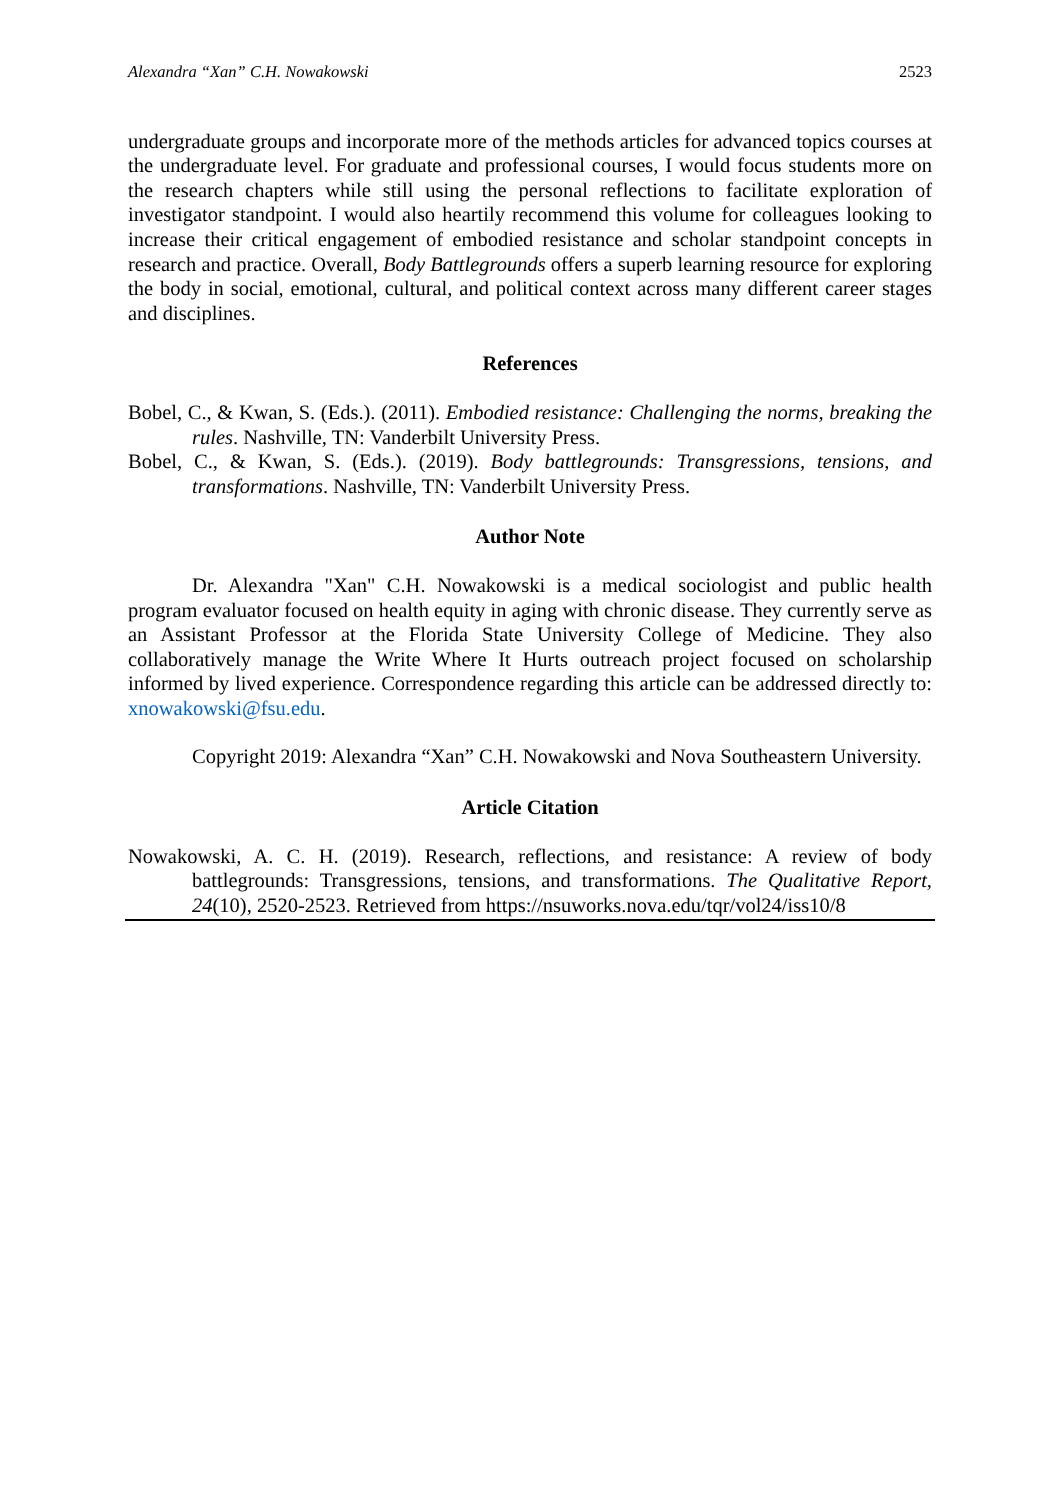Alexandra “Xan” C.H. Nowakowski 2523
undergraduate groups and incorporate more of the methods articles for advanced topics courses at the undergraduate level. For graduate and professional courses, I would focus students more on the research chapters while still using the personal reflections to facilitate exploration of investigator standpoint. I would also heartily recommend this volume for colleagues looking to increase their critical engagement of embodied resistance and scholar standpoint concepts in research and practice. Overall, Body Battlegrounds offers a superb learning resource for exploring the body in social, emotional, cultural, and political context across many different career stages and disciplines.
References
Bobel, C., & Kwan, S. (Eds.). (2011). Embodied resistance: Challenging the norms, breaking the rules. Nashville, TN: Vanderbilt University Press.
Bobel, C., & Kwan, S. (Eds.). (2019). Body battlegrounds: Transgressions, tensions, and transformations. Nashville, TN: Vanderbilt University Press.
Author Note
Dr. Alexandra "Xan" C.H. Nowakowski is a medical sociologist and public health program evaluator focused on health equity in aging with chronic disease. They currently serve as an Assistant Professor at the Florida State University College of Medicine. They also collaboratively manage the Write Where It Hurts outreach project focused on scholarship informed by lived experience. Correspondence regarding this article can be addressed directly to: xnowakowski@fsu.edu.
Copyright 2019: Alexandra “Xan” C.H. Nowakowski and Nova Southeastern University.
Article Citation
Nowakowski, A. C. H. (2019). Research, reflections, and resistance: A review of body battlegrounds: Transgressions, tensions, and transformations. The Qualitative Report, 24(10), 2520-2523. Retrieved from https://nsuworks.nova.edu/tqr/vol24/iss10/8